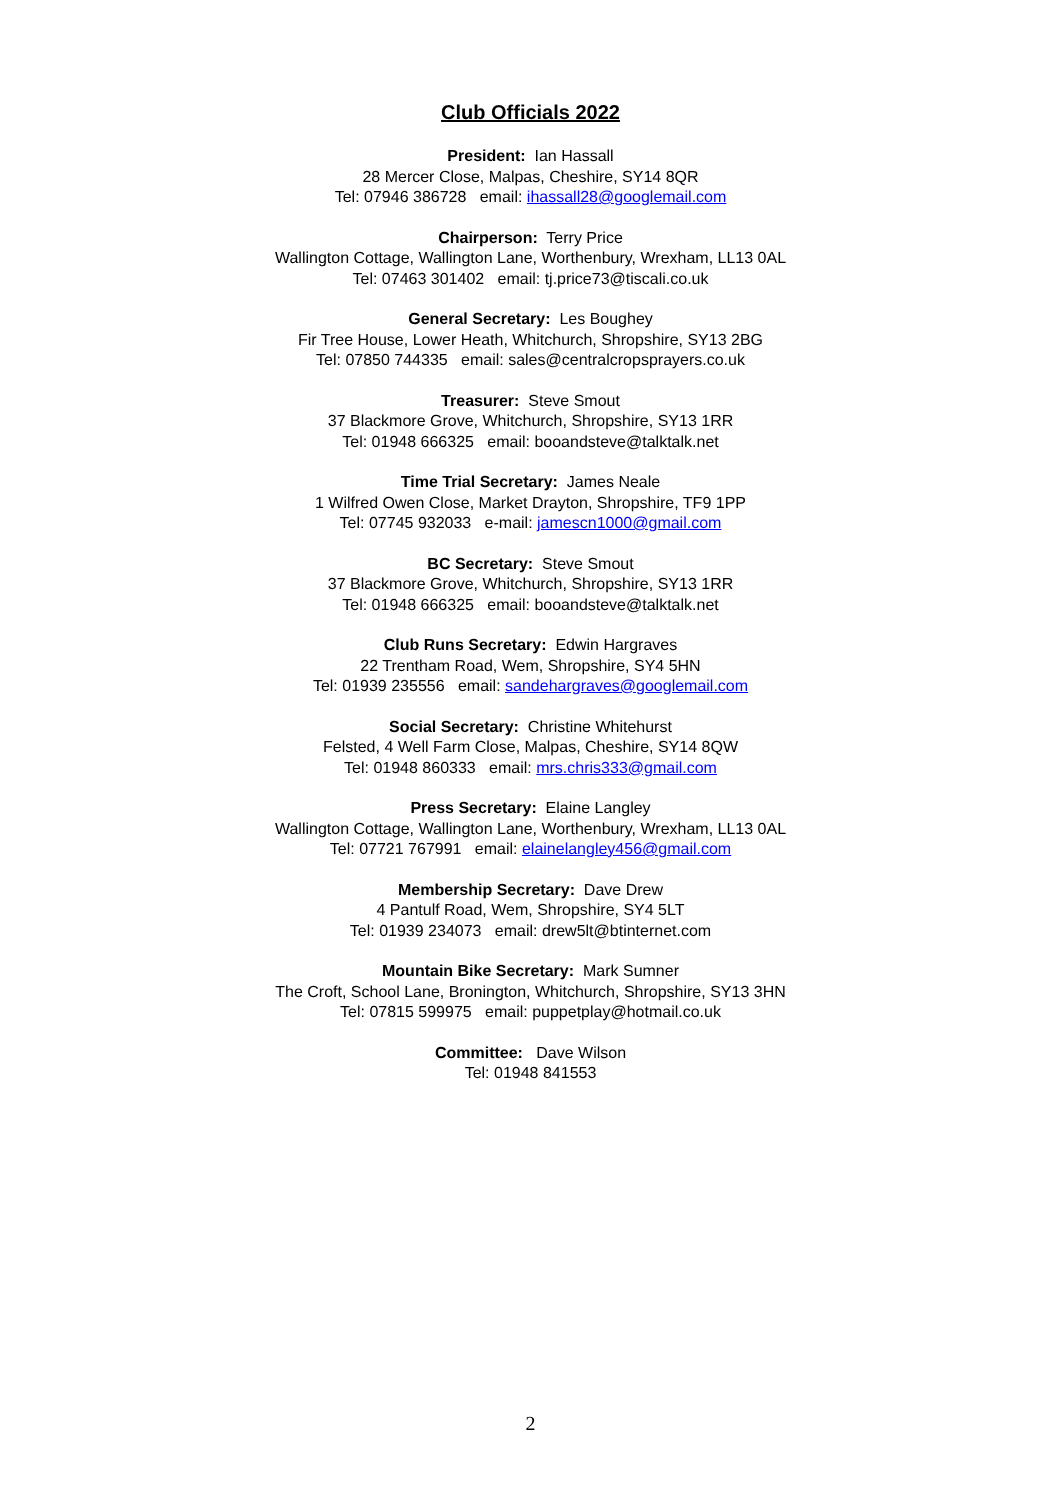Club Officials 2022
President: Ian Hassall
28 Mercer Close, Malpas, Cheshire, SY14 8QR
Tel: 07946 386728 email: ihassall28@googlemail.com
Chairperson: Terry Price
Wallington Cottage, Wallington Lane, Worthenbury, Wrexham, LL13 0AL
Tel: 07463 301402 email: tj.price73@tiscali.co.uk
General Secretary: Les Boughey
Fir Tree House, Lower Heath, Whitchurch, Shropshire, SY13 2BG
Tel: 07850 744335 email: sales@centralcropsprayers.co.uk
Treasurer: Steve Smout
37 Blackmore Grove, Whitchurch, Shropshire, SY13 1RR
Tel: 01948 666325 email: booandsteve@talktalk.net
Time Trial Secretary: James Neale
1 Wilfred Owen Close, Market Drayton, Shropshire, TF9 1PP
Tel: 07745 932033 e-mail: jamescn1000@gmail.com
BC Secretary: Steve Smout
37 Blackmore Grove, Whitchurch, Shropshire, SY13 1RR
Tel: 01948 666325 email: booandsteve@talktalk.net
Club Runs Secretary: Edwin Hargraves
22 Trentham Road, Wem, Shropshire, SY4 5HN
Tel: 01939 235556 email: sandehargraves@googlemail.com
Social Secretary: Christine Whitehurst
Felsted, 4 Well Farm Close, Malpas, Cheshire, SY14 8QW
Tel: 01948 860333 email: mrs.chris333@gmail.com
Press Secretary: Elaine Langley
Wallington Cottage, Wallington Lane, Worthenbury, Wrexham, LL13 0AL
Tel: 07721 767991 email: elainelangley456@gmail.com
Membership Secretary: Dave Drew
4 Pantulf Road, Wem, Shropshire, SY4 5LT
Tel: 01939 234073 email: drew5lt@btinternet.com
Mountain Bike Secretary: Mark Sumner
The Croft, School Lane, Bronington, Whitchurch, Shropshire, SY13 3HN
Tel: 07815 599975 email: puppetplay@hotmail.co.uk
Committee: Dave Wilson
Tel: 01948 841553
2